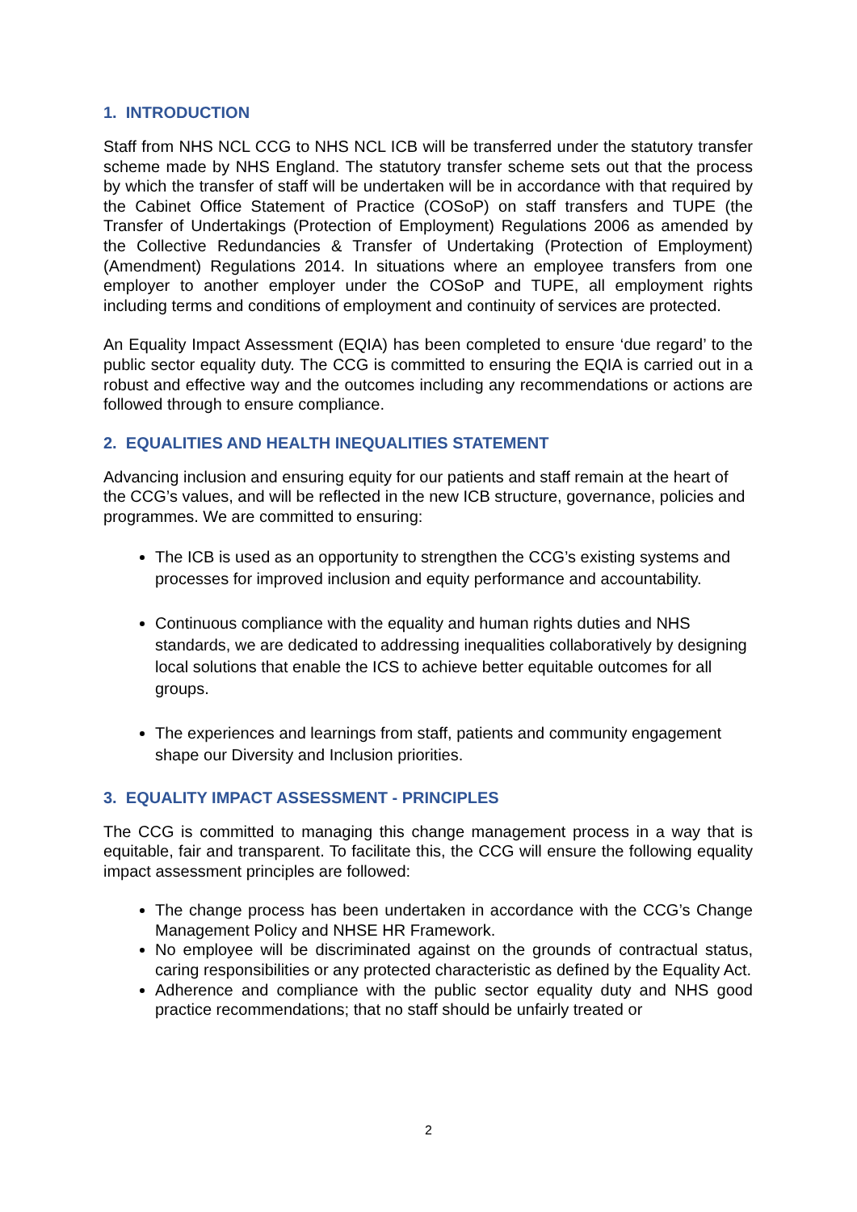1. INTRODUCTION
Staff from NHS NCL CCG to NHS NCL ICB will be transferred under the statutory transfer scheme made by NHS England. The statutory transfer scheme sets out that the process by which the transfer of staff will be undertaken will be in accordance with that required by the Cabinet Office Statement of Practice (COSoP) on staff transfers and TUPE (the Transfer of Undertakings (Protection of Employment) Regulations 2006 as amended by the Collective Redundancies & Transfer of Undertaking (Protection of Employment) (Amendment) Regulations 2014. In situations where an employee transfers from one employer to another employer under the COSoP and TUPE, all employment rights including terms and conditions of employment and continuity of services are protected.
An Equality Impact Assessment (EQIA) has been completed to ensure ‘due regard’ to the public sector equality duty. The CCG is committed to ensuring the EQIA is carried out in a robust and effective way and the outcomes including any recommendations or actions are followed through to ensure compliance.
2. EQUALITIES AND HEALTH INEQUALITIES STATEMENT
Advancing inclusion and ensuring equity for our patients and staff remain at the heart of the CCG’s values, and will be reflected in the new ICB structure, governance, policies and programmes. We are committed to ensuring:
The ICB is used as an opportunity to strengthen the CCG’s existing systems and processes for improved inclusion and equity performance and accountability.
Continuous compliance with the equality and human rights duties and NHS standards, we are dedicated to addressing inequalities collaboratively by designing local solutions that enable the ICS to achieve better equitable outcomes for all groups.
The experiences and learnings from staff, patients and community engagement shape our Diversity and Inclusion priorities.
3. EQUALITY IMPACT ASSESSMENT - PRINCIPLES
The CCG is committed to managing this change management process in a way that is equitable, fair and transparent. To facilitate this, the CCG will ensure the following equality impact assessment principles are followed:
The change process has been undertaken in accordance with the CCG’s Change Management Policy and NHSE HR Framework.
No employee will be discriminated against on the grounds of contractual status, caring responsibilities or any protected characteristic as defined by the Equality Act.
Adherence and compliance with the public sector equality duty and NHS good practice recommendations; that no staff should be unfairly treated or
2